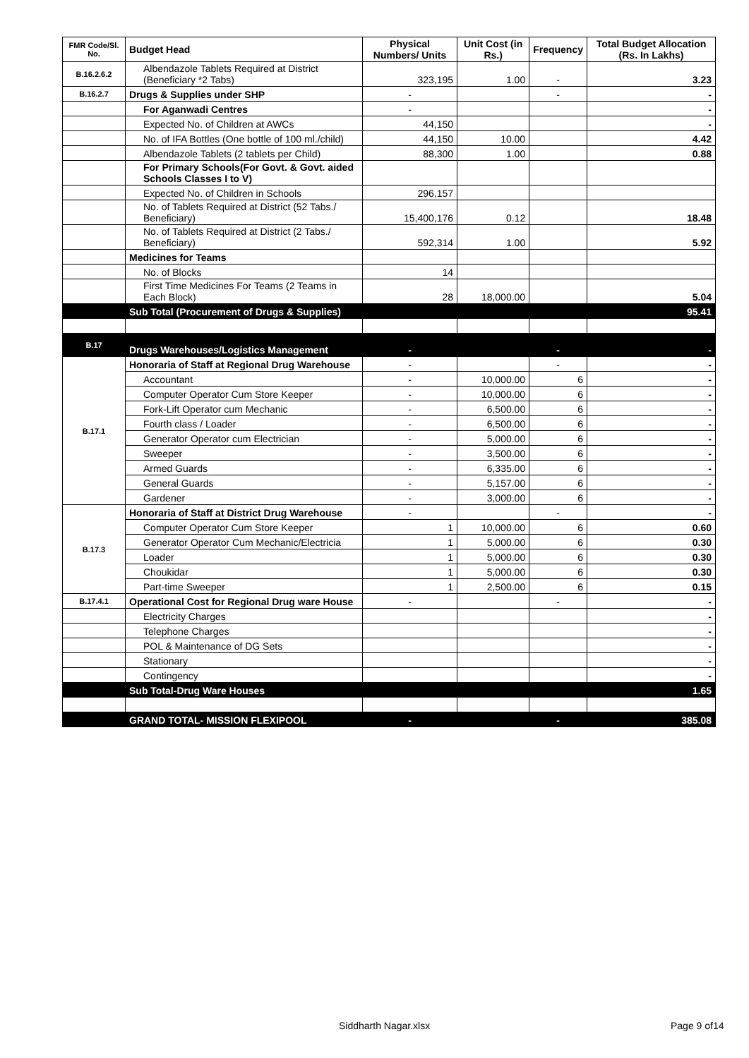| FMR Code/Sl. No. | Budget Head | Physical Numbers/ Units | Unit Cost (in Rs.) | Frequency | Total Budget Allocation (Rs. In Lakhs) |
| --- | --- | --- | --- | --- | --- |
| B.16.2.6.2 | Albendazole Tablets Required at District (Beneficiary *2 Tabs) | 323,195 | 1.00 | - | 3.23 |
| B.16.2.7 | Drugs & Supplies under SHP | - | | - | - |
| | For Aganwadi Centres | - | | | - |
| | Expected No. of Children at AWCs | 44,150 | | | - |
| | No. of IFA Bottles (One bottle of 100 ml./child) | 44,150 | 10.00 | | 4.42 |
| | Albendazole Tablets (2 tablets per Child) | 88,300 | 1.00 | | 0.88 |
| | For Primary Schools(For Govt. & Govt. aided Schools Classes I to V) | | | | |
| | Expected No. of Children in Schools | 296,157 | | | |
| | No. of Tablets Required at District (52 Tabs./ Beneficiary) | 15,400,176 | 0.12 | | 18.48 |
| | No. of Tablets Required at District (2 Tabs./ Beneficiary) | 592,314 | 1.00 | | 5.92 |
| | Medicines for Teams | | | | |
| | No. of Blocks | 14 | | | |
| | First Time Medicines For Teams (2 Teams in Each Block) | 28 | 18,000.00 | | 5.04 |
| | Sub Total (Procurement of Drugs & Supplies) | | | | 95.41 |
| B.17 | Drugs Warehouses/Logistics Management | - | | - | - |
| B.17.1 | Honoraria of Staff at Regional Drug Warehouse | - | | - | - |
| | Accountant | - | 10,000.00 | 6 | - |
| | Computer Operator Cum Store Keeper | - | 10,000.00 | 6 | - |
| | Fork-Lift Operator cum Mechanic | - | 6,500.00 | 6 | - |
| | Fourth class / Loader | - | 6,500.00 | 6 | - |
| | Generator Operator cum Electrician | - | 5,000.00 | 6 | - |
| | Sweeper | - | 3,500.00 | 6 | - |
| | Armed Guards | - | 6,335.00 | 6 | - |
| | General Guards | - | 5,157.00 | 6 | - |
| | Gardener | - | 3,000.00 | 6 | - |
| B.17.3 | Honoraria of Staff at District Drug Warehouse | - | | - | - |
| | Computer Operator Cum Store Keeper | 1 | 10,000.00 | 6 | 0.60 |
| | Generator Operator Cum Mechanic/Electricia | 1 | 5,000.00 | 6 | 0.30 |
| | Loader | 1 | 5,000.00 | 6 | 0.30 |
| | Choukidar | 1 | 5,000.00 | 6 | 0.30 |
| | Part-time Sweeper | 1 | 2,500.00 | 6 | 0.15 |
| B.17.4.1 | Operational Cost for Regional Drug ware House | - | | - | - |
| | Electricity Charges | | | | - |
| | Telephone Charges | | | | - |
| | POL & Maintenance of DG Sets | | | | - |
| | Stationary | | | | - |
| | Contingency | | | | - |
| | Sub Total-Drug Ware Houses | | | | 1.65 |
| | GRAND TOTAL- MISSION FLEXIPOOL | - | | - | 385.08 |
Siddharth Nagar.xlsx Page 9 of14